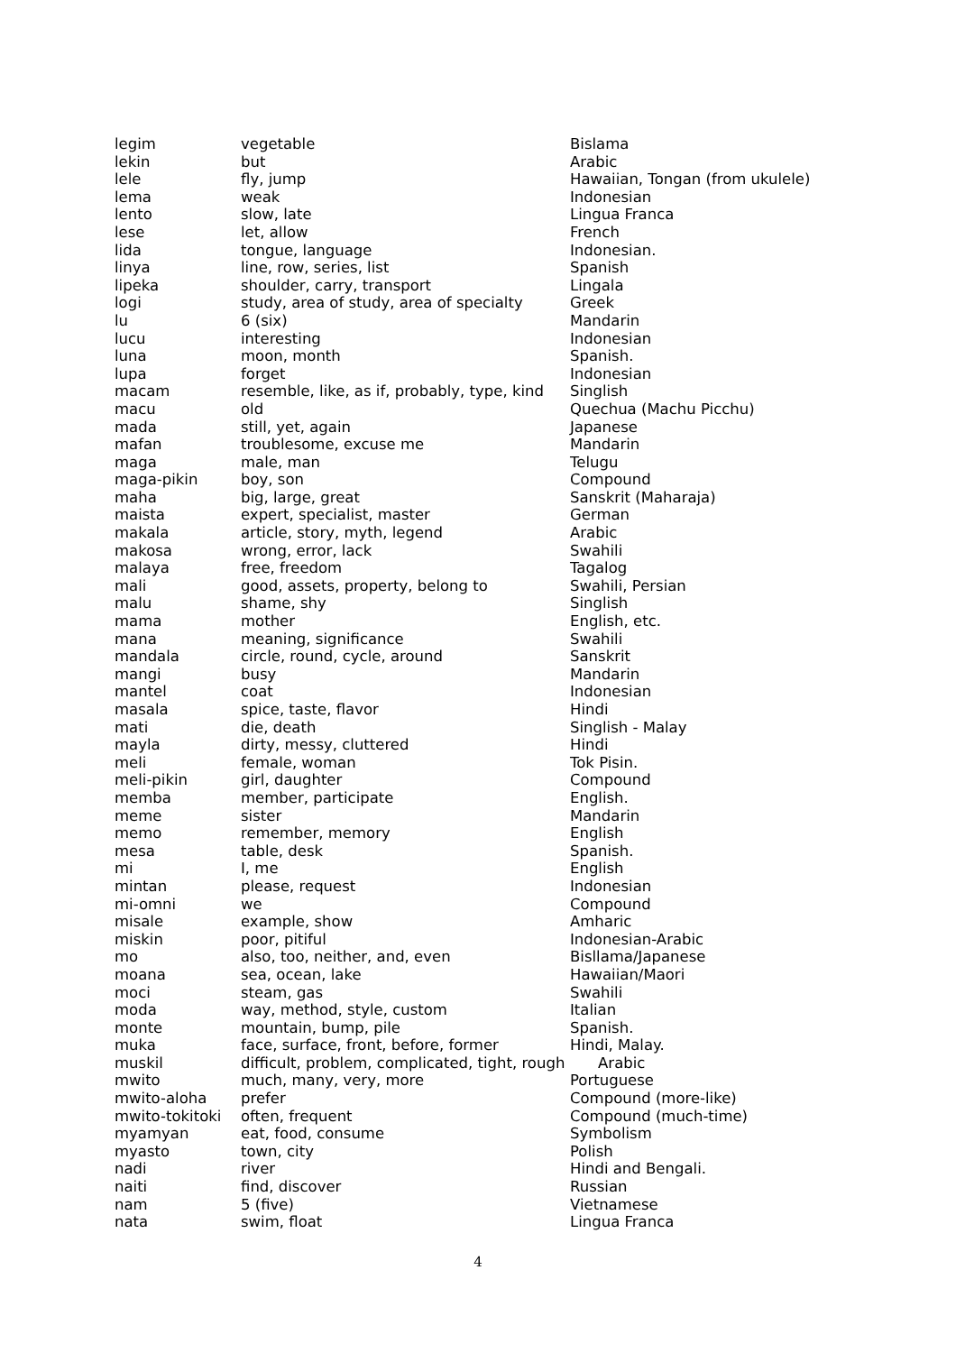| legim | vegetable | Bislama |
| lekin | but | Arabic |
| lele | fly, jump | Hawaiian, Tongan (from ukulele) |
| lema | weak | Indonesian |
| lento | slow, late | Lingua Franca |
| lese | let, allow | French |
| lida | tongue, language | Indonesian. |
| linya | line, row, series, list | Spanish |
| lipeka | shoulder, carry, transport | Lingala |
| logi | study, area of study, area of specialty | Greek |
| lu | 6 (six) | Mandarin |
| lucu | interesting | Indonesian |
| luna | moon, month | Spanish. |
| lupa | forget | Indonesian |
| macam | resemble, like, as if, probably, type, kind | Singlish |
| macu | old | Quechua (Machu Picchu) |
| mada | still, yet, again | Japanese |
| mafan | troublesome, excuse me | Mandarin |
| maga | male, man | Telugu |
| maga-pikin | boy, son | Compound |
| maha | big, large, great | Sanskrit (Maharaja) |
| maista | expert, specialist, master | German |
| makala | article, story, myth, legend | Arabic |
| makosa | wrong, error, lack | Swahili |
| malaya | free, freedom | Tagalog |
| mali | good, assets, property, belong to | Swahili, Persian |
| malu | shame, shy | Singlish |
| mama | mother | English, etc. |
| mana | meaning, significance | Swahili |
| mandala | circle, round, cycle, around | Sanskrit |
| mangi | busy | Mandarin |
| mantel | coat | Indonesian |
| masala | spice, taste, flavor | Hindi |
| mati | die, death | Singlish - Malay |
| mayla | dirty, messy, cluttered | Hindi |
| meli | female, woman | Tok Pisin. |
| meli-pikin | girl, daughter | Compound |
| memba | member, participate | English. |
| meme | sister | Mandarin |
| memo | remember, memory | English |
| mesa | table, desk | Spanish. |
| mi | I, me | English |
| mintan | please, request | Indonesian |
| mi-omni | we | Compound |
| misale | example, show | Amharic |
| miskin | poor, pitiful | Indonesian-Arabic |
| mo | also, too, neither, and, even | Bisllama/Japanese |
| moana | sea, ocean, lake | Hawaiian/Maori |
| moci | steam, gas | Swahili |
| moda | way, method, style, custom | Italian |
| monte | mountain, bump, pile | Spanish. |
| muka | face, surface, front, before, former | Hindi, Malay. |
| muskil | difficult, problem, complicated, tight, rough Arabic | |
| mwito | much, many, very, more | Portuguese |
| mwito-aloha | prefer | Compound (more-like) |
| mwito-tokitoki | often, frequent | Compound (much-time) |
| myamyan | eat, food, consume | Symbolism |
| myasto | town, city | Polish |
| nadi | river | Hindi and Bengali. |
| naiti | find, discover | Russian |
| nam | 5 (five) | Vietnamese |
| nata | swim, float | Lingua Franca |
4